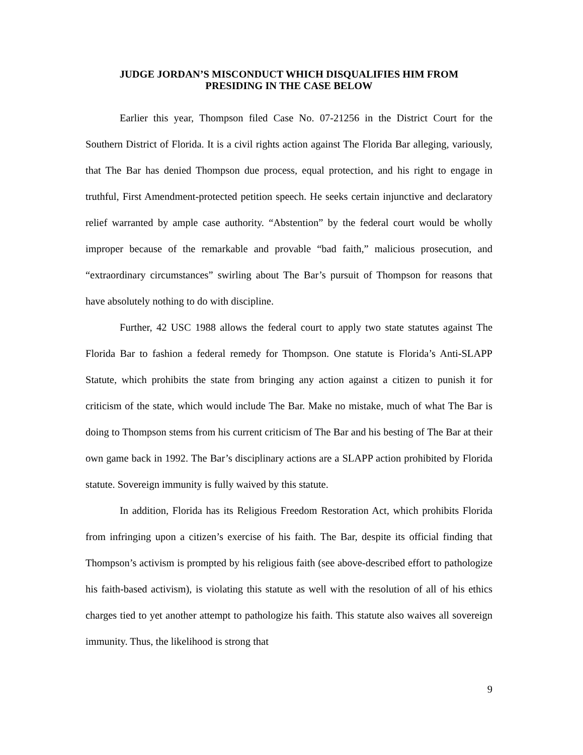JUDGE JORDAN’S MISCONDUCT WHICH DISQUALIFIES HIM FROM
PRESIDING IN THE CASE BELOW
Earlier this year, Thompson filed Case No. 07-21256 in the District Court for the Southern District of Florida. It is a civil rights action against The Florida Bar alleging, variously, that The Bar has denied Thompson due process, equal protection, and his right to engage in truthful, First Amendment-protected petition speech. He seeks certain injunctive and declaratory relief warranted by ample case authority. “Abstention” by the federal court would be wholly improper because of the remarkable and provable “bad faith,” malicious prosecution, and “extraordinary circumstances” swirling about The Bar’s pursuit of Thompson for reasons that have absolutely nothing to do with discipline.
Further, 42 USC 1988 allows the federal court to apply two state statutes against The Florida Bar to fashion a federal remedy for Thompson. One statute is Florida’s Anti-SLAPP Statute, which prohibits the state from bringing any action against a citizen to punish it for criticism of the state, which would include The Bar. Make no mistake, much of what The Bar is doing to Thompson stems from his current criticism of The Bar and his besting of The Bar at their own game back in 1992. The Bar’s disciplinary actions are a SLAPP action prohibited by Florida statute. Sovereign immunity is fully waived by this statute.
In addition, Florida has its Religious Freedom Restoration Act, which prohibits Florida from infringing upon a citizen’s exercise of his faith. The Bar, despite its official finding that Thompson’s activism is prompted by his religious faith (see above-described effort to pathologize his faith-based activism), is violating this statute as well with the resolution of all of his ethics charges tied to yet another attempt to pathologize his faith. This statute also waives all sovereign immunity. Thus, the likelihood is strong that
9